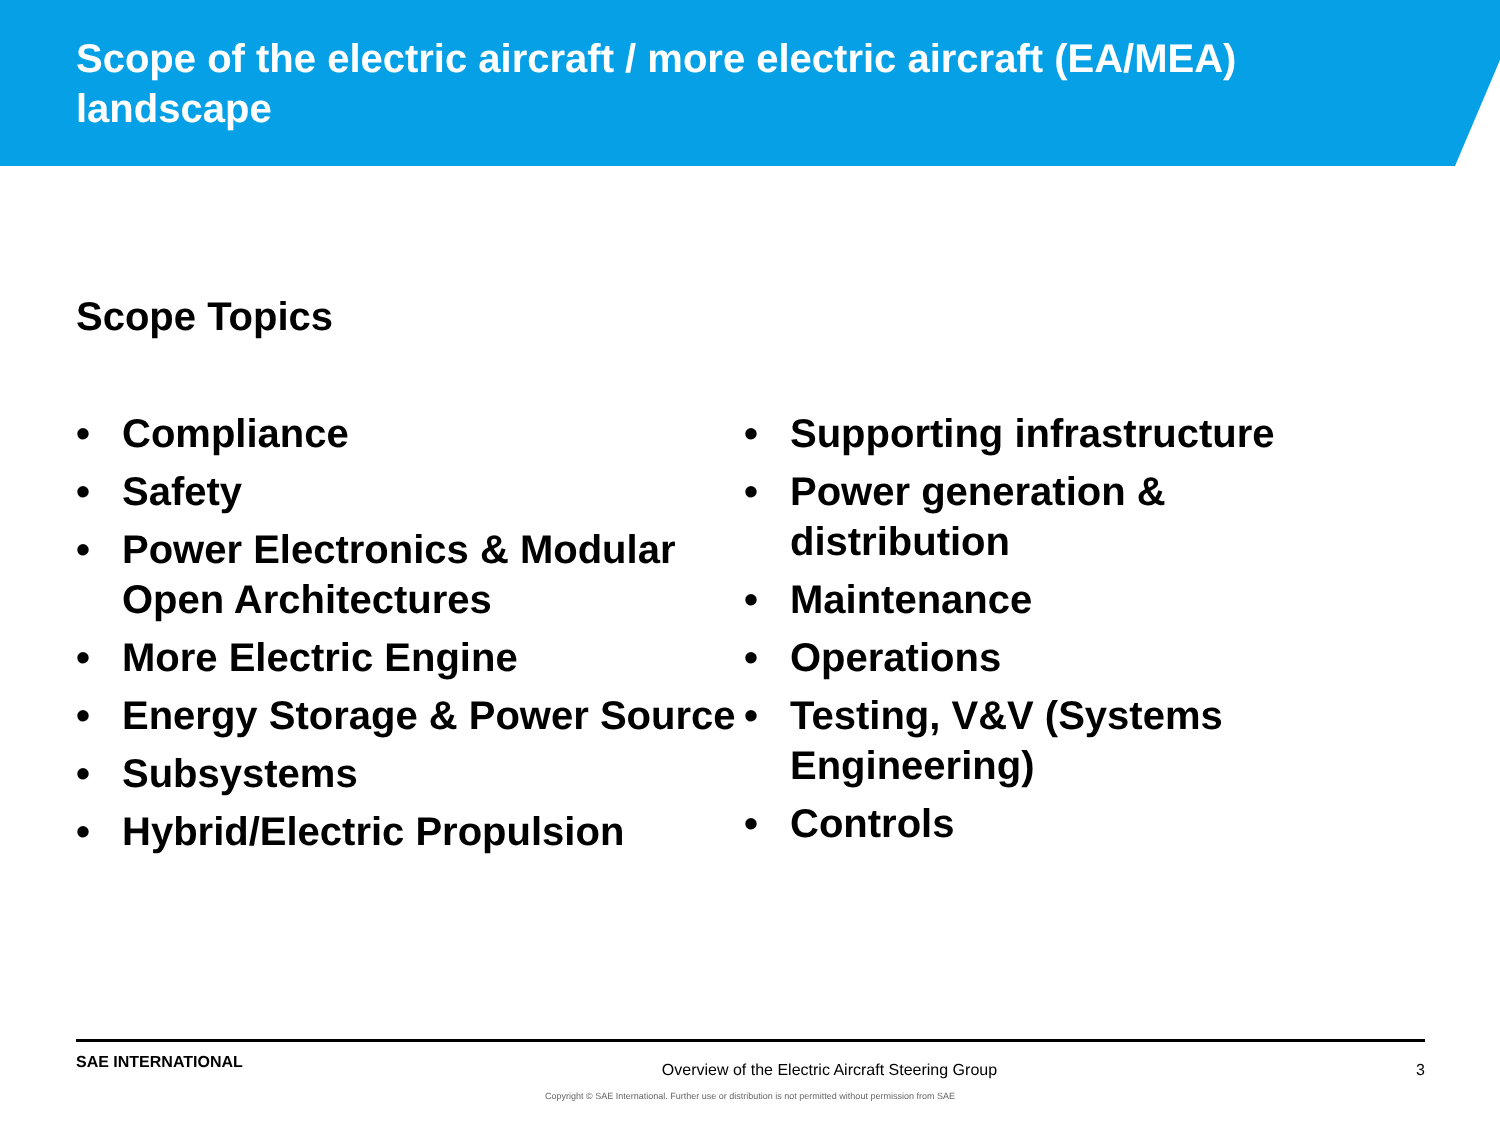Scope of the electric aircraft / more electric aircraft (EA/MEA) landscape
Scope Topics
• Compliance
• Safety
• Power Electronics & Modular Open Architectures
• More Electric Engine
• Energy Storage & Power Source
• Subsystems
• Hybrid/Electric Propulsion
• Supporting infrastructure
• Power generation & distribution
• Maintenance
• Operations
• Testing, V&V (Systems Engineering)
• Controls
SAE INTERNATIONAL Overview of the Electric Aircraft Steering Group 3
Copyright © SAE International. Further use or distribution is not permitted without permission from SAE